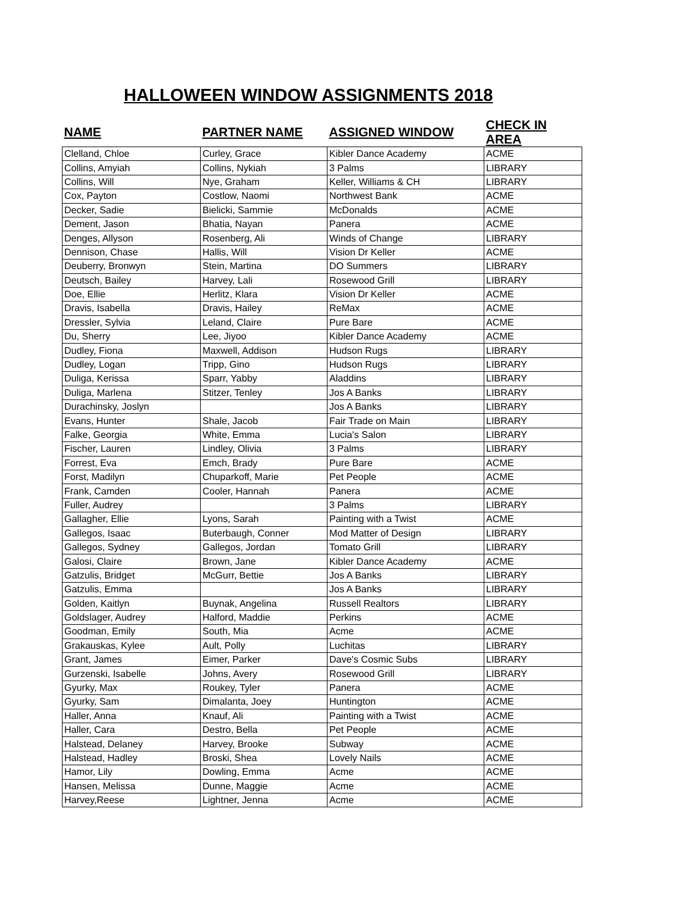HALLOWEEN WINDOW ASSIGNMENTS 2018
| NAME | PARTNER NAME | ASSIGNED WINDOW | CHECK IN AREA |
| --- | --- | --- | --- |
| Clelland, Chloe | Curley, Grace | Kibler Dance Academy | ACME |
| Collins, Amyiah | Collins, Nykiah | 3 Palms | LIBRARY |
| Collins, Will | Nye, Graham | Keller, Williams & CH | LIBRARY |
| Cox, Payton | Costlow, Naomi | Northwest Bank | ACME |
| Decker, Sadie | Bielicki, Sammie | McDonalds | ACME |
| Dement, Jason | Bhatia, Nayan | Panera | ACME |
| Denges, Allyson | Rosenberg, Ali | Winds of Change | LIBRARY |
| Dennison, Chase | Hallis, Will | Vision Dr Keller | ACME |
| Deuberry, Bronwyn | Stein, Martina | DO Summers | LIBRARY |
| Deutsch, Bailey | Harvey, Lali | Rosewood Grill | LIBRARY |
| Doe, Ellie | Herlitz, Klara | Vision Dr Keller | ACME |
| Dravis, Isabella | Dravis, Hailey | ReMax | ACME |
| Dressler, Sylvia | Leland, Claire | Pure Bare | ACME |
| Du, Sherry | Lee, Jiyoo | Kibler Dance Academy | ACME |
| Dudley, Fiona | Maxwell, Addison | Hudson Rugs | LIBRARY |
| Dudley, Logan | Tripp, Gino | Hudson Rugs | LIBRARY |
| Duliga, Kerissa | Sparr, Yabby | Aladdins | LIBRARY |
| Duliga, Marlena | Stitzer, Tenley | Jos A Banks | LIBRARY |
| Durachinsky, Joslyn | | Jos A Banks | LIBRARY |
| Evans, Hunter | Shale, Jacob | Fair Trade on Main | LIBRARY |
| Falke, Georgia | White, Emma | Lucia's Salon | LIBRARY |
| Fischer, Lauren | Lindley, Olivia | 3 Palms | LIBRARY |
| Forrest, Eva | Emch, Brady | Pure Bare | ACME |
| Forst, Madilyn | Chuparkoff, Marie | Pet People | ACME |
| Frank, Camden | Cooler, Hannah | Panera | ACME |
| Fuller, Audrey | | 3 Palms | LIBRARY |
| Gallagher, Ellie | Lyons, Sarah | Painting with a Twist | ACME |
| Gallegos, Isaac | Buterbaugh, Conner | Mod Matter of Design | LIBRARY |
| Gallegos, Sydney | Gallegos, Jordan | Tomato Grill | LIBRARY |
| Galosi, Claire | Brown, Jane | Kibler Dance Academy | ACME |
| Gatzulis, Bridget | McGurr, Bettie | Jos A Banks | LIBRARY |
| Gatzulis, Emma | | Jos A Banks | LIBRARY |
| Golden, Kaitlyn | Buynak, Angelina | Russell Realtors | LIBRARY |
| Goldslager, Audrey | Halford, Maddie | Perkins | ACME |
| Goodman, Emily | South, Mia | Acme | ACME |
| Grakauskas, Kylee | Ault, Polly | Luchitas | LIBRARY |
| Grant, James | Eimer, Parker | Dave's Cosmic Subs | LIBRARY |
| Gurzenski, Isabelle | Johns, Avery | Rosewood Grill | LIBRARY |
| Gyurky, Max | Roukey, Tyler | Panera | ACME |
| Gyurky, Sam | Dimalanta, Joey | Huntington | ACME |
| Haller, Anna | Knauf, Ali | Painting with a Twist | ACME |
| Haller, Cara | Destro, Bella | Pet People | ACME |
| Halstead, Delaney | Harvey, Brooke | Subway | ACME |
| Halstead, Hadley | Broski, Shea | Lovely Nails | ACME |
| Hamor, Lily | Dowling, Emma | Acme | ACME |
| Hansen, Melissa | Dunne, Maggie | Acme | ACME |
| Harvey,Reese | Lightner, Jenna | Acme | ACME |